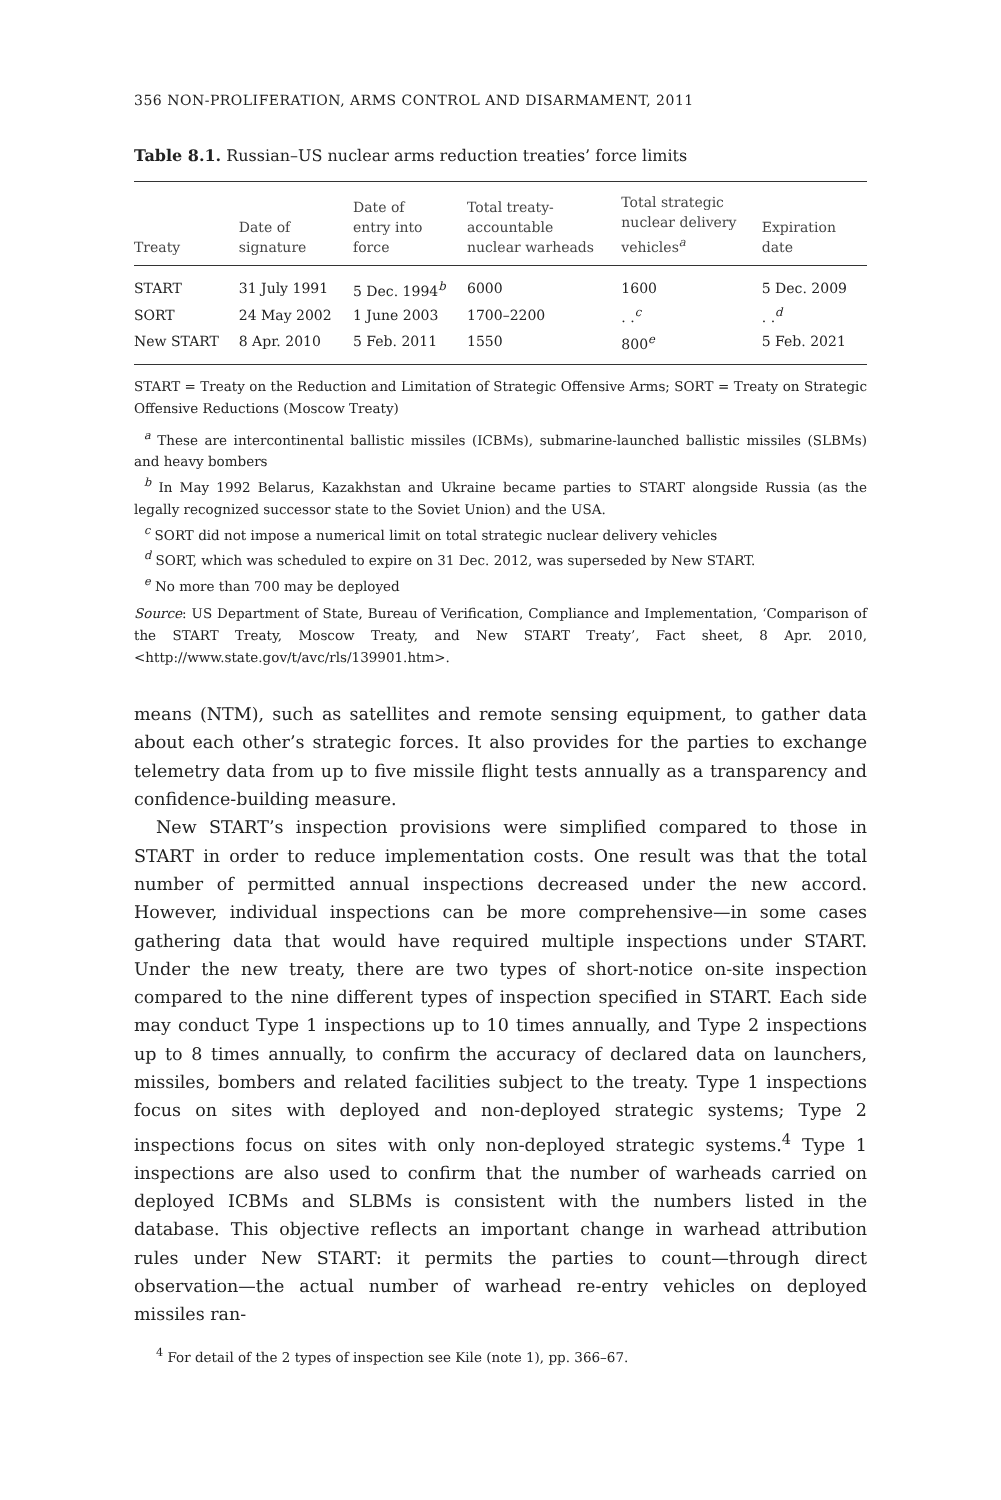356 NON-PROLIFERATION, ARMS CONTROL AND DISARMAMENT, 2011
Table 8.1. Russian–US nuclear arms reduction treaties’ force limits
| Treaty | Date of signature | Date of entry into force | Total treaty- accountable nuclear warheads | Total strategic nuclear delivery vehicles<sup>a</sup> | Expiration date |
| --- | --- | --- | --- | --- | --- |
| START | 31 July 1991 | 5 Dec. 1994<sup>b</sup> | 6000 | 1600 | 5 Dec. 2009 |
| SORT | 24 May 2002 | 1 June 2003 | 1700–2200 | . .<sup>c</sup> | . .<sup>d</sup> |
| New START | 8 Apr. 2010 | 5 Feb. 2011 | 1550 | 800<sup>e</sup> | 5 Feb. 2021 |
START = Treaty on the Reduction and Limitation of Strategic Offensive Arms; SORT = Treaty on Strategic Offensive Reductions (Moscow Treaty)
<sup>a</sup> These are intercontinental ballistic missiles (ICBMs), submarine-launched ballistic missiles (SLBMs) and heavy bombers
<sup>b</sup> In May 1992 Belarus, Kazakhstan and Ukraine became parties to START alongside Russia (as the legally recognized successor state to the Soviet Union) and the USA.
<sup>c</sup> SORT did not impose a numerical limit on total strategic nuclear delivery vehicles
<sup>d</sup> SORT, which was scheduled to expire on 31 Dec. 2012, was superseded by New START.
<sup>e</sup> No more than 700 may be deployed
Source: US Department of State, Bureau of Verification, Compliance and Implementation, ‘Comparison of the START Treaty, Moscow Treaty, and New START Treaty’, Fact sheet, 8 Apr. 2010, <http://www.state.gov/t/avc/rls/139901.htm>.
means (NTM), such as satellites and remote sensing equipment, to gather data about each other’s strategic forces. It also provides for the parties to exchange telemetry data from up to five missile flight tests annually as a transparency and confidence-building measure.
New START’s inspection provisions were simplified compared to those in START in order to reduce implementation costs. One result was that the total number of permitted annual inspections decreased under the new accord. However, individual inspections can be more comprehensive—in some cases gathering data that would have required multiple inspections under START. Under the new treaty, there are two types of short-notice on-site inspection compared to the nine different types of inspection specified in START. Each side may conduct Type 1 inspections up to 10 times annually, and Type 2 inspections up to 8 times annually, to confirm the accuracy of declared data on launchers, missiles, bombers and related facilities subject to the treaty. Type 1 inspections focus on sites with deployed and non-deployed strategic systems; Type 2 inspections focus on sites with only non-deployed strategic systems.<sup>4</sup> Type 1 inspections are also used to confirm that the number of warheads carried on deployed ICBMs and SLBMs is consistent with the numbers listed in the database. This objective reflects an important change in warhead attribution rules under New START: it permits the parties to count—through direct observation—the actual number of warhead re-entry vehicles on deployed missiles ran-
<sup>4</sup> For detail of the 2 types of inspection see Kile (note 1), pp. 366–67.